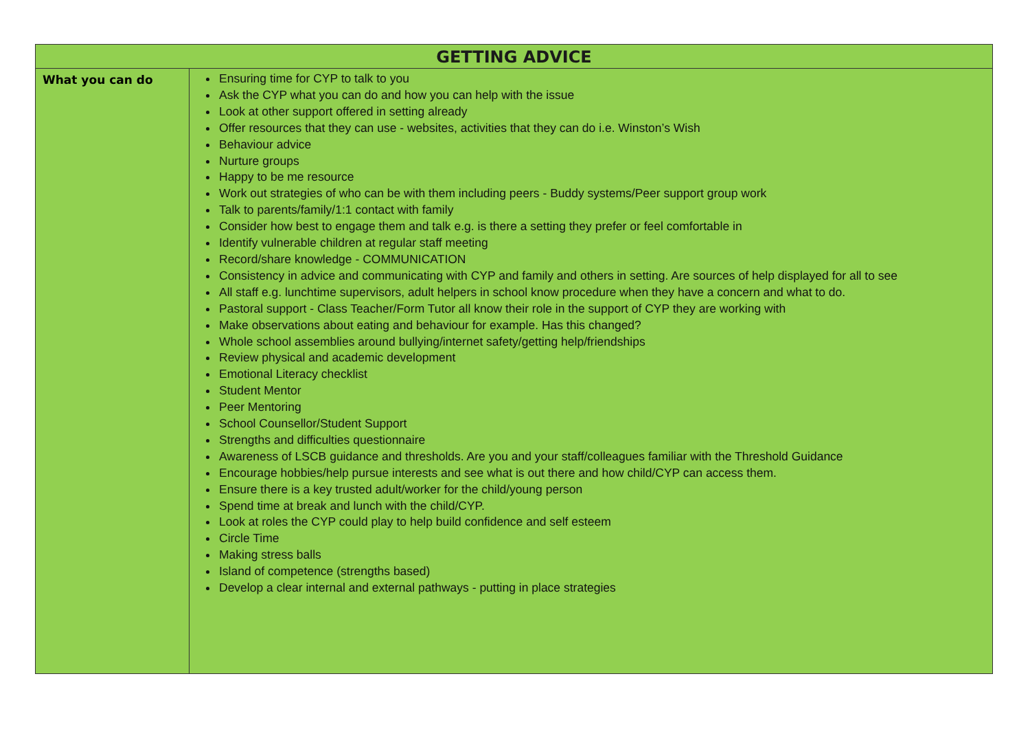| GETTING ADVICE | |
| --- | --- |
| What you can do | Ensuring time for CYP to talk to you Ask the CYP what you can do and how you can help with the issue Look at other support offered in setting already Offer resources that they can use - websites, activities that they can do i.e. Winston’s Wish Behaviour advice Nurture groups Happy to be me resource Work out strategies of who can be with them including peers - Buddy systems/Peer support group work Talk to parents/family/1:1 contact with family Consider how best to engage them and talk e.g. is there a setting they prefer or feel comfortable in Identify vulnerable children at regular staff meeting Record/share knowledge - COMMUNICATION Consistency in advice and communicating with CYP and family and others in setting. Are sources of help displayed for all to see All staff e.g. lunchtime supervisors, adult helpers in school know procedure when they have a concern and what to do. Pastoral support - Class Teacher/Form Tutor all know their role in the support of CYP they are working with Make observations about eating and behaviour for example. Has this changed? Whole school assemblies around bullying/internet safety/getting help/friendships Review physical and academic development Emotional Literacy checklist Student Mentor Peer Mentoring School Counsellor/Student Support Strengths and difficulties questionnaire Awareness of LSCB guidance and thresholds. Are you and your staff/colleagues familiar with the Threshold Guidance Encourage hobbies/help pursue interests and see what is out there and how child/CYP can access them. Ensure there is a key trusted adult/worker for the child/young person Spend time at break and lunch with the child/CYP. Look at roles the CYP could play to help build confidence and self esteem Circle Time Making stress balls Island of competence (strengths based) Develop a clear internal and external pathways - putting in place strategies |